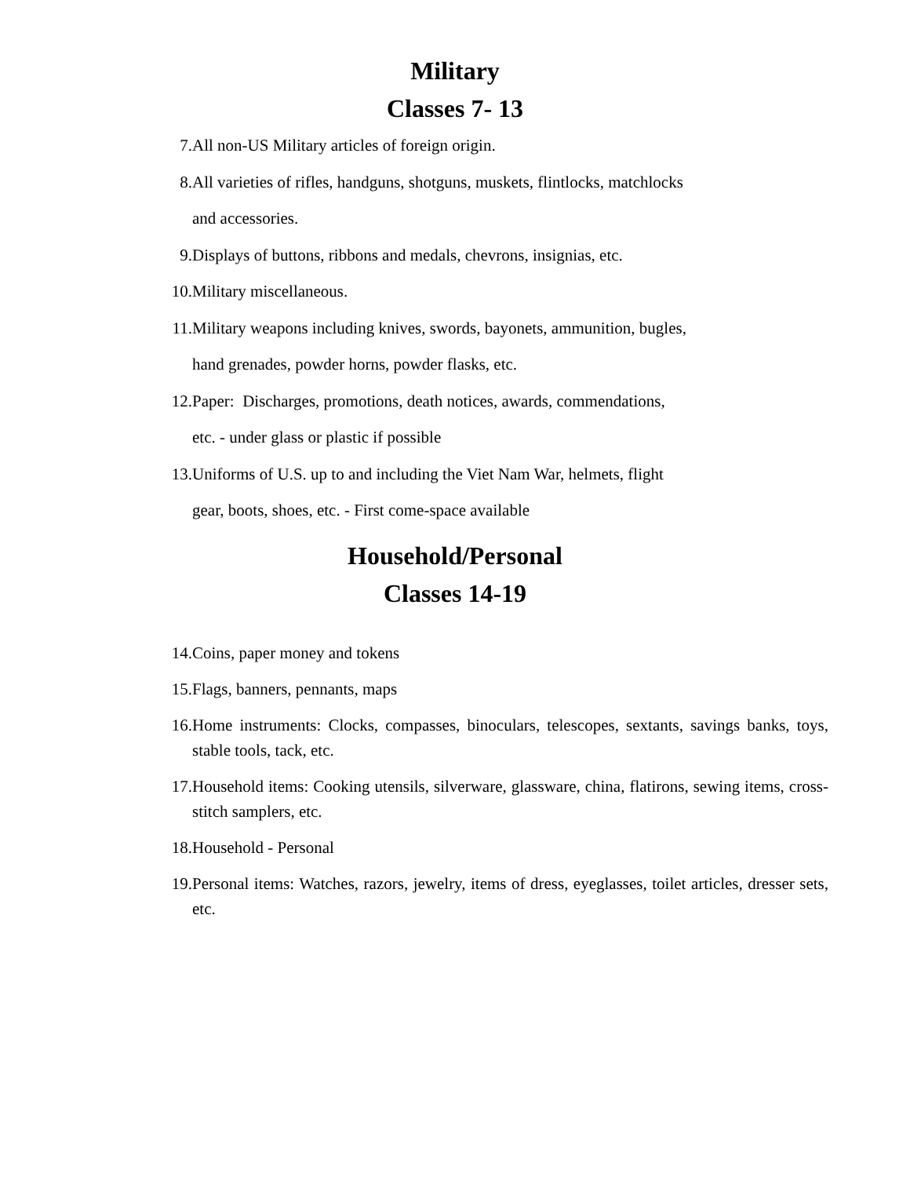Military
Classes 7- 13
7. All non-US Military articles of foreign origin.
8. All varieties of rifles, handguns, shotguns, muskets, flintlocks, matchlocks
and accessories.
9. Displays of buttons, ribbons and medals, chevrons, insignias, etc.
10. Military miscellaneous.
11. Military weapons including knives, swords, bayonets, ammunition, bugles,
hand grenades, powder horns, powder flasks, etc.
12. Paper: Discharges, promotions, death notices, awards, commendations,
etc. - under glass or plastic if possible
13. Uniforms of U.S. up to and including the Viet Nam War, helmets, flight
gear, boots, shoes, etc. - First come-space available
Household/Personal
Classes 14-19
14. Coins, paper money and tokens
15. Flags, banners, pennants, maps
16. Home instruments: Clocks, compasses, binoculars, telescopes, sextants, savings banks, toys, stable tools, tack, etc.
17. Household items: Cooking utensils, silverware, glassware, china, flatirons, sewing items, cross-stitch samplers, etc.
18. Household - Personal
19. Personal items: Watches, razors, jewelry, items of dress, eyeglasses, toilet articles, dresser sets, etc.